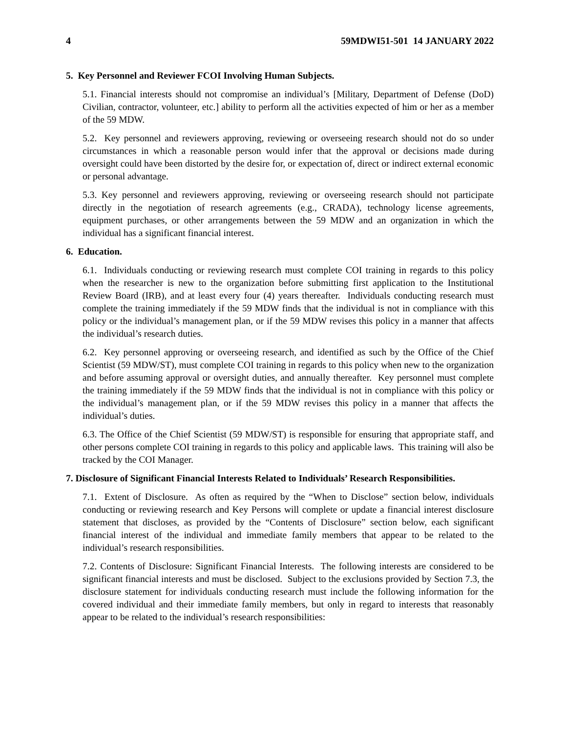4 59MDWI51-501 14 JANUARY 2022
5. Key Personnel and Reviewer FCOI Involving Human Subjects.
5.1. Financial interests should not compromise an individual’s [Military, Department of Defense (DoD) Civilian, contractor, volunteer, etc.] ability to perform all the activities expected of him or her as a member of the 59 MDW.
5.2. Key personnel and reviewers approving, reviewing or overseeing research should not do so under circumstances in which a reasonable person would infer that the approval or decisions made during oversight could have been distorted by the desire for, or expectation of, direct or indirect external economic or personal advantage.
5.3. Key personnel and reviewers approving, reviewing or overseeing research should not participate directly in the negotiation of research agreements (e.g., CRADA), technology license agreements, equipment purchases, or other arrangements between the 59 MDW and an organization in which the individual has a significant financial interest.
6. Education.
6.1. Individuals conducting or reviewing research must complete COI training in regards to this policy when the researcher is new to the organization before submitting first application to the Institutional Review Board (IRB), and at least every four (4) years thereafter. Individuals conducting research must complete the training immediately if the 59 MDW finds that the individual is not in compliance with this policy or the individual’s management plan, or if the 59 MDW revises this policy in a manner that affects the individual’s research duties.
6.2. Key personnel approving or overseeing research, and identified as such by the Office of the Chief Scientist (59 MDW/ST), must complete COI training in regards to this policy when new to the organization and before assuming approval or oversight duties, and annually thereafter. Key personnel must complete the training immediately if the 59 MDW finds that the individual is not in compliance with this policy or the individual’s management plan, or if the 59 MDW revises this policy in a manner that affects the individual’s duties.
6.3. The Office of the Chief Scientist (59 MDW/ST) is responsible for ensuring that appropriate staff, and other persons complete COI training in regards to this policy and applicable laws. This training will also be tracked by the COI Manager.
7. Disclosure of Significant Financial Interests Related to Individuals’ Research Responsibilities.
7.1. Extent of Disclosure. As often as required by the “When to Disclose” section below, individuals conducting or reviewing research and Key Persons will complete or update a financial interest disclosure statement that discloses, as provided by the “Contents of Disclosure” section below, each significant financial interest of the individual and immediate family members that appear to be related to the individual’s research responsibilities.
7.2. Contents of Disclosure: Significant Financial Interests. The following interests are considered to be significant financial interests and must be disclosed. Subject to the exclusions provided by Section 7.3, the disclosure statement for individuals conducting research must include the following information for the covered individual and their immediate family members, but only in regard to interests that reasonably appear to be related to the individual’s research responsibilities: